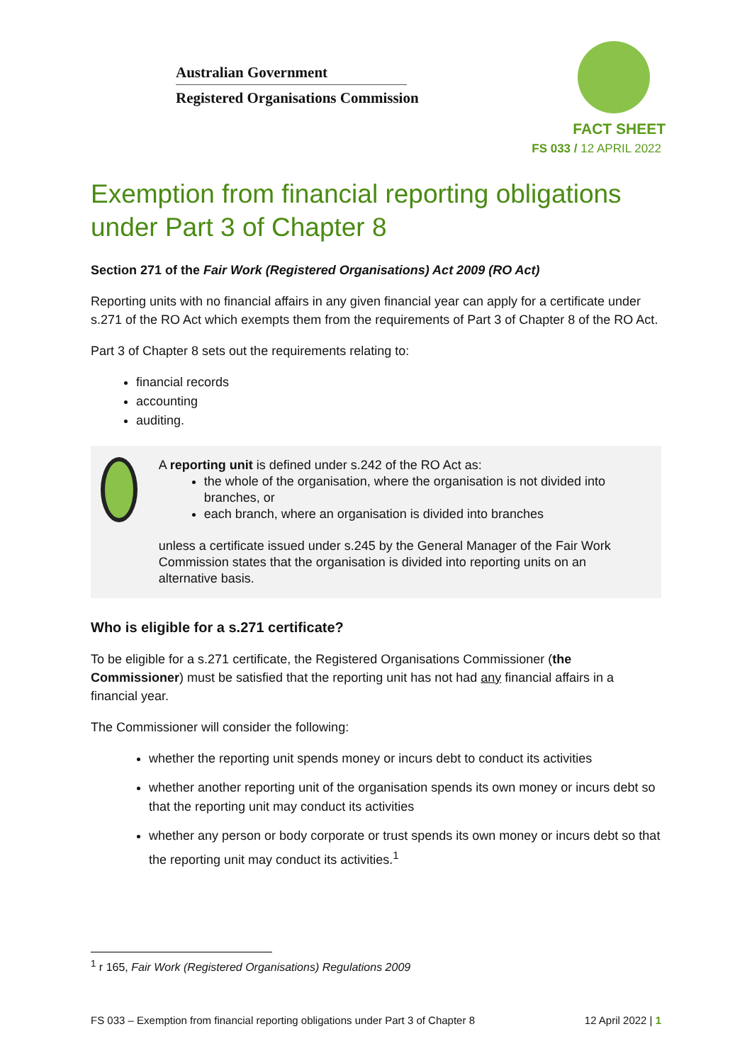Australian Government
Registered Organisations Commission
FACT SHEET
FS 033 / 12 APRIL 2022
Exemption from financial reporting obligations under Part 3 of Chapter 8
Section 271 of the Fair Work (Registered Organisations) Act 2009 (RO Act)
Reporting units with no financial affairs in any given financial year can apply for a certificate under s.271 of the RO Act which exempts them from the requirements of Part 3 of Chapter 8 of the RO Act.
Part 3 of Chapter 8 sets out the requirements relating to:
financial records
accounting
auditing.
A reporting unit is defined under s.242 of the RO Act as:
the whole of the organisation, where the organisation is not divided into branches, or
each branch, where an organisation is divided into branches
unless a certificate issued under s.245 by the General Manager of the Fair Work Commission states that the organisation is divided into reporting units on an alternative basis.
Who is eligible for a s.271 certificate?
To be eligible for a s.271 certificate, the Registered Organisations Commissioner (the Commissioner) must be satisfied that the reporting unit has not had any financial affairs in a financial year.
The Commissioner will consider the following:
whether the reporting unit spends money or incurs debt to conduct its activities
whether another reporting unit of the organisation spends its own money or incurs debt so that the reporting unit may conduct its activities
whether any person or body corporate or trust spends its own money or incurs debt so that the reporting unit may conduct its activities.<sup>1</sup>
<sup>1</sup> r 165, Fair Work (Registered Organisations) Regulations 2009
FS 033 – Exemption from financial reporting obligations under Part 3 of Chapter 8 12 April 2022 | 1